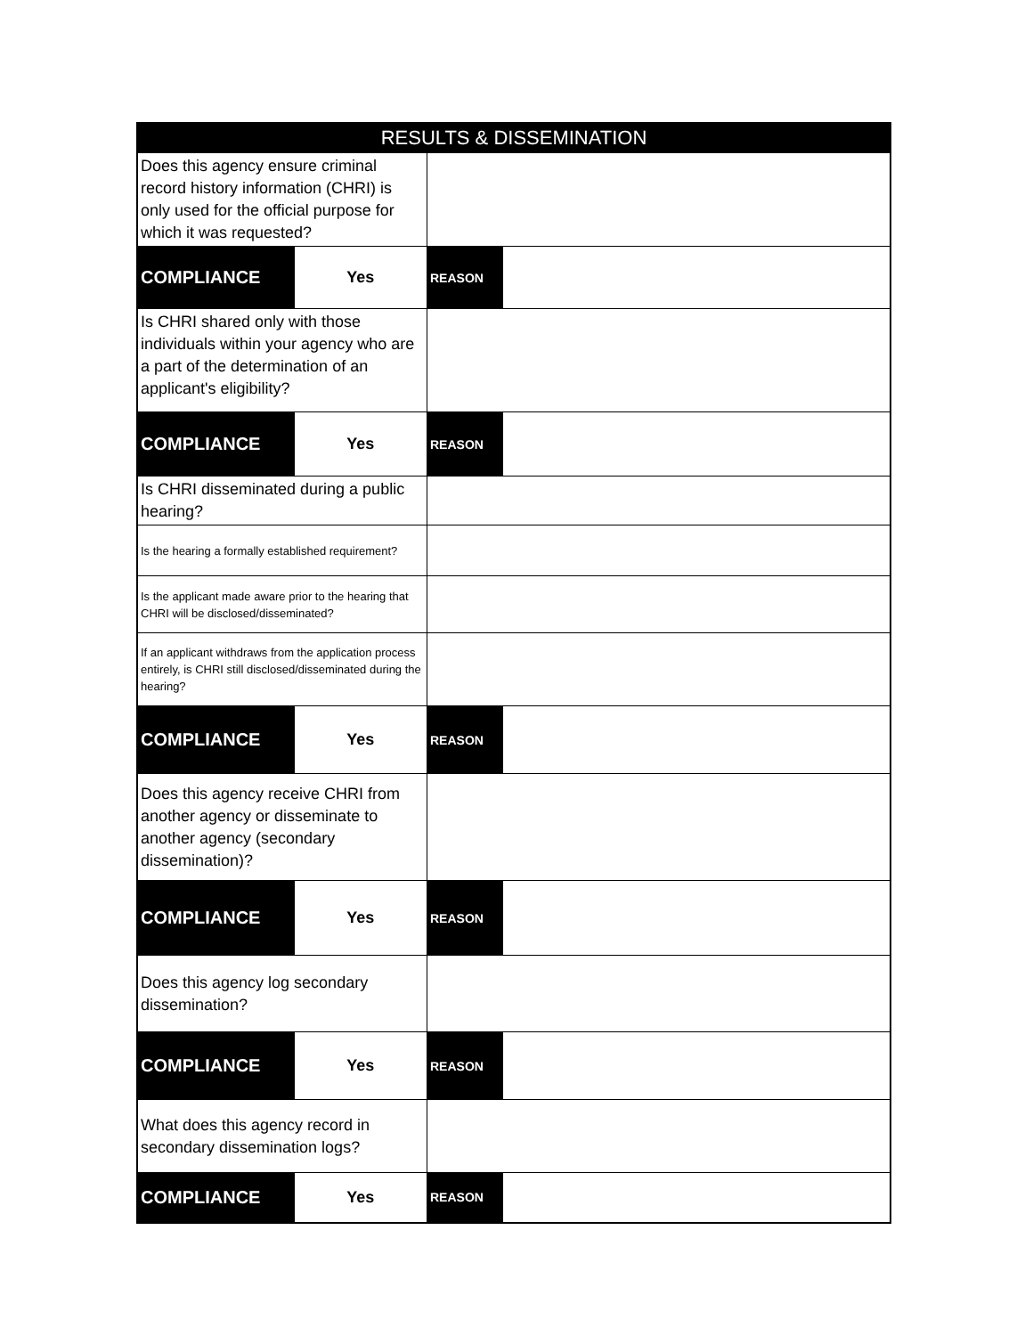| RESULTS & DISSEMINATION | | | |
| --- | --- | --- | --- |
| Does this agency ensure criminal record history information (CHRI) is only used for the official purpose for which it was requested? | | | |
| COMPLIANCE | Yes | REASON | |
| Is CHRI shared only with those individuals within your agency who are a part of the determination of an applicant's eligibility? | | | |
| COMPLIANCE | Yes | REASON | |
| Is CHRI disseminated during a public hearing? | | | |
| Is the hearing a formally established requirement? | | | |
| Is the applicant made aware prior to the hearing that CHRI will be disclosed/disseminated? | | | |
| If an applicant withdraws from the application process entirely, is CHRI still disclosed/disseminated during the hearing? | | | |
| COMPLIANCE | Yes | REASON | |
| Does this agency receive CHRI from another agency or disseminate to another agency (secondary dissemination)? | | | |
| COMPLIANCE | Yes | REASON | |
| Does this agency log secondary dissemination? | | | |
| COMPLIANCE | Yes | REASON | |
| What does this agency record in secondary dissemination logs? | | | |
| COMPLIANCE | Yes | REASON | |